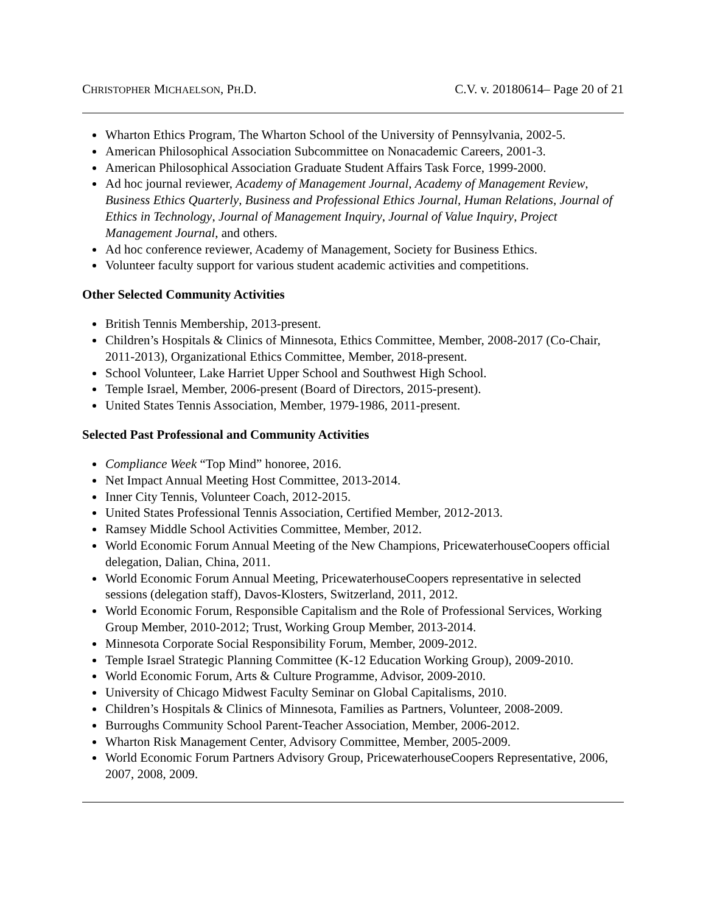CHRISTOPHER MICHAELSON, PH.D. C.V. v. 20180614– Page 20 of 21
Wharton Ethics Program, The Wharton School of the University of Pennsylvania, 2002-5.
American Philosophical Association Subcommittee on Nonacademic Careers, 2001-3.
American Philosophical Association Graduate Student Affairs Task Force, 1999-2000.
Ad hoc journal reviewer, Academy of Management Journal, Academy of Management Review, Business Ethics Quarterly, Business and Professional Ethics Journal, Human Relations, Journal of Ethics in Technology, Journal of Management Inquiry, Journal of Value Inquiry, Project Management Journal, and others.
Ad hoc conference reviewer, Academy of Management, Society for Business Ethics.
Volunteer faculty support for various student academic activities and competitions.
Other Selected Community Activities
British Tennis Membership, 2013-present.
Children’s Hospitals & Clinics of Minnesota, Ethics Committee, Member, 2008-2017 (Co-Chair, 2011-2013), Organizational Ethics Committee, Member, 2018-present.
School Volunteer, Lake Harriet Upper School and Southwest High School.
Temple Israel, Member, 2006-present (Board of Directors, 2015-present).
United States Tennis Association, Member, 1979-1986, 2011-present.
Selected Past Professional and Community Activities
Compliance Week “Top Mind” honoree, 2016.
Net Impact Annual Meeting Host Committee, 2013-2014.
Inner City Tennis, Volunteer Coach, 2012-2015.
United States Professional Tennis Association, Certified Member, 2012-2013.
Ramsey Middle School Activities Committee, Member, 2012.
World Economic Forum Annual Meeting of the New Champions, PricewaterhouseCoopers official delegation, Dalian, China, 2011.
World Economic Forum Annual Meeting, PricewaterhouseCoopers representative in selected sessions (delegation staff), Davos-Klosters, Switzerland, 2011, 2012.
World Economic Forum, Responsible Capitalism and the Role of Professional Services, Working Group Member, 2010-2012; Trust, Working Group Member, 2013-2014.
Minnesota Corporate Social Responsibility Forum, Member, 2009-2012.
Temple Israel Strategic Planning Committee (K-12 Education Working Group), 2009-2010.
World Economic Forum, Arts & Culture Programme, Advisor, 2009-2010.
University of Chicago Midwest Faculty Seminar on Global Capitalisms, 2010.
Children’s Hospitals & Clinics of Minnesota, Families as Partners, Volunteer, 2008-2009.
Burroughs Community School Parent-Teacher Association, Member, 2006-2012.
Wharton Risk Management Center, Advisory Committee, Member, 2005-2009.
World Economic Forum Partners Advisory Group, PricewaterhouseCoopers Representative, 2006, 2007, 2008, 2009.